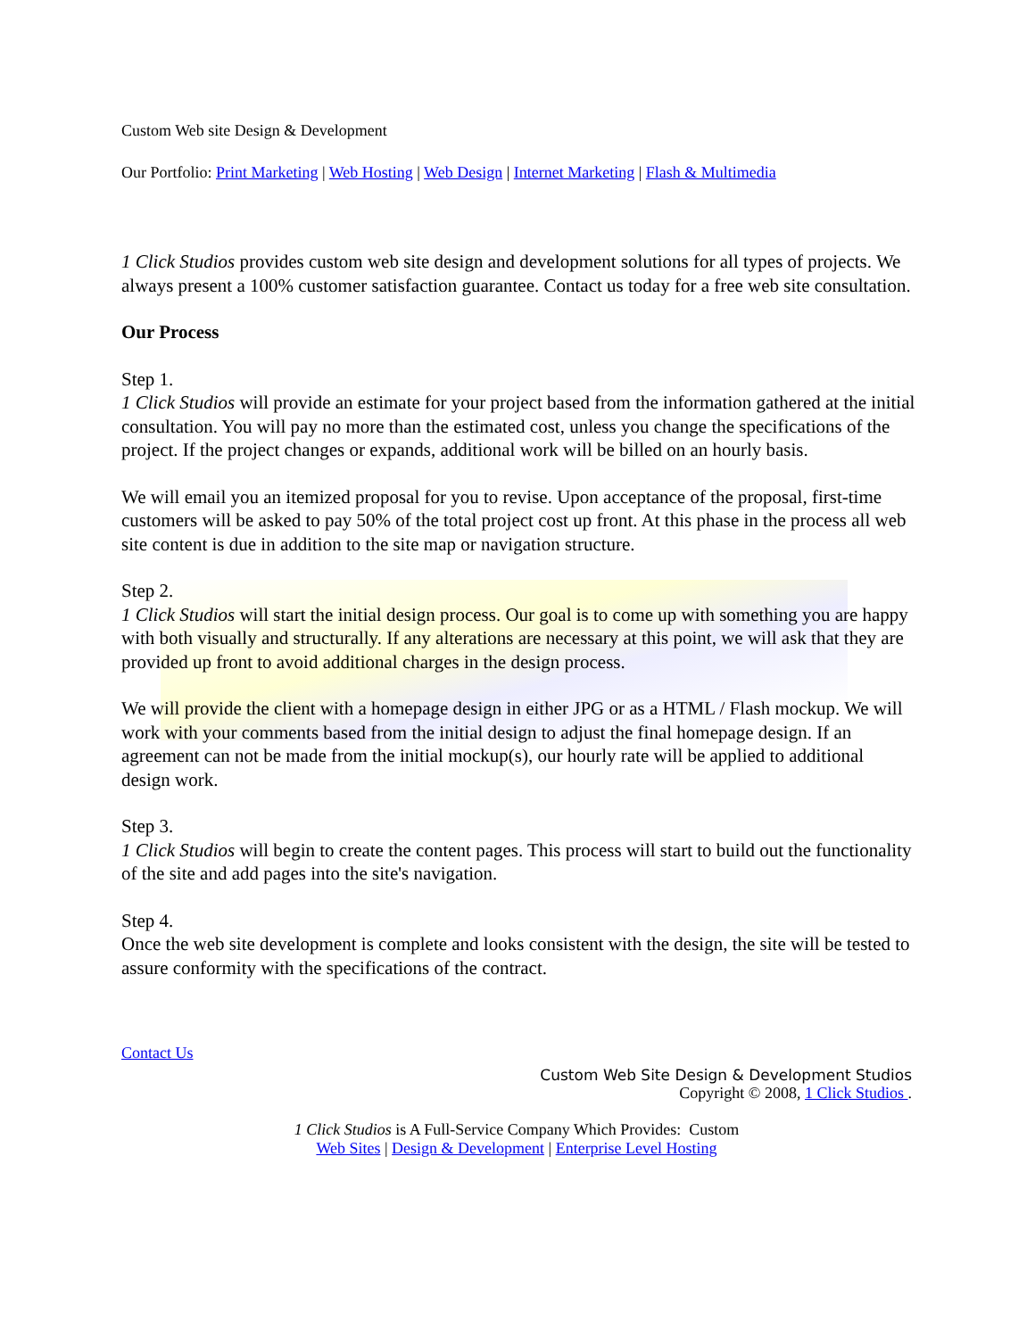Custom Web site Design & Development
Our Portfolio: Print Marketing | Web Hosting | Web Design | Internet Marketing | Flash & Multimedia
1 Click Studios provides custom web site design and development solutions for all types of projects. We always present a 100% customer satisfaction guarantee. Contact us today for a free web site consultation.
Our Process
Step 1.
1 Click Studios will provide an estimate for your project based from the information gathered at the initial consultation. You will pay no more than the estimated cost, unless you change the specifications of the project. If the project changes or expands, additional work will be billed on an hourly basis.
We will email you an itemized proposal for you to revise. Upon acceptance of the proposal, first-time customers will be asked to pay 50% of the total project cost up front. At this phase in the process all web site content is due in addition to the site map or navigation structure.
Step 2.
1 Click Studios will start the initial design process. Our goal is to come up with something you are happy with both visually and structurally. If any alterations are necessary at this point, we will ask that they are provided up front to avoid additional charges in the design process.
We will provide the client with a homepage design in either JPG or as a HTML / Flash mockup. We will work with your comments based from the initial design to adjust the final homepage design. If an agreement can not be made from the initial mockup(s), our hourly rate will be applied to additional design work.
Step 3.
1 Click Studios will begin to create the content pages. This process will start to build out the functionality of the site and add pages into the site's navigation.
Step 4.
Once the web site development is complete and looks consistent with the design, the site will be tested to assure conformity with the specifications of the contract.
Contact Us
Custom Web Site Design & Development Studios
Copyright © 2008, 1 Click Studios .
1 Click Studios is A Full-Service Company Which Provides: Custom
Web Sites | Design & Development | Enterprise Level Hosting